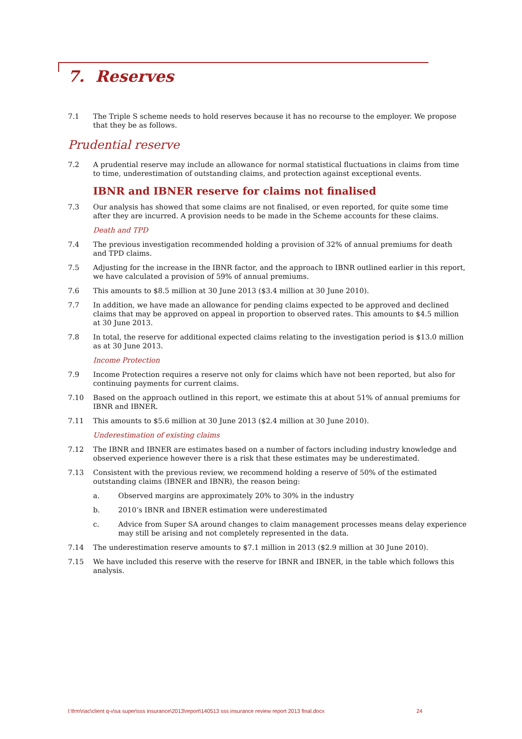7. Reserves
7.1 The Triple S scheme needs to hold reserves because it has no recourse to the employer. We propose that they be as follows.
Prudential reserve
7.2 A prudential reserve may include an allowance for normal statistical fluctuations in claims from time to time, underestimation of outstanding claims, and protection against exceptional events.
IBNR and IBNER reserve for claims not finalised
7.3 Our analysis has showed that some claims are not finalised, or even reported, for quite some time after they are incurred. A provision needs to be made in the Scheme accounts for these claims.
Death and TPD
7.4 The previous investigation recommended holding a provision of 32% of annual premiums for death and TPD claims.
7.5 Adjusting for the increase in the IBNR factor, and the approach to IBNR outlined earlier in this report, we have calculated a provision of 59% of annual premiums.
7.6 This amounts to $8.5 million at 30 June 2013 ($3.4 million at 30 June 2010).
7.7 In addition, we have made an allowance for pending claims expected to be approved and declined claims that may be approved on appeal in proportion to observed rates. This amounts to $4.5 million at 30 June 2013.
7.8 In total, the reserve for additional expected claims relating to the investigation period is $13.0 million as at 30 June 2013.
Income Protection
7.9 Income Protection requires a reserve not only for claims which have not been reported, but also for continuing payments for current claims.
7.10 Based on the approach outlined in this report, we estimate this at about 51% of annual premiums for IBNR and IBNER.
7.11 This amounts to $5.6 million at 30 June 2013 ($2.4 million at 30 June 2010).
Underestimation of existing claims
7.12 The IBNR and IBNER are estimates based on a number of factors including industry knowledge and observed experience however there is a risk that these estimates may be underestimated.
7.13 Consistent with the previous review, we recommend holding a reserve of 50% of the estimated outstanding claims (IBNER and IBNR), the reason being:
a. Observed margins are approximately 20% to 30% in the industry
b. 2010’s IBNR and IBNER estimation were underestimated
c. Advice from Super SA around changes to claim management processes means delay experience may still be arising and not completely represented in the data.
7.14 The underestimation reserve amounts to $7.1 million in 2013 ($2.9 million at 30 June 2010).
7.15 We have included this reserve with the reserve for IBNR and IBNER, in the table which follows this analysis.
l:\frm\riac\client q-v\sa super\sss insurance\2013\report\140513 sss insurance review report 2013 final.docx 24